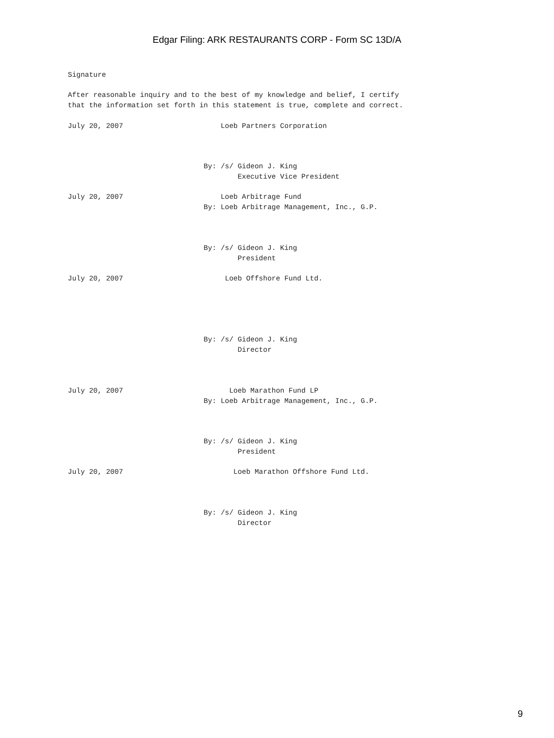Edgar Filing: ARK RESTAURANTS CORP - Form SC 13D/A
Signature

After reasonable inquiry and to the best of my knowledge and belief, I certify
that the information set forth in this statement is true, complete and correct.

July 20, 2007                       Loeb Partners Corporation



                                By: /s/ Gideon J. King
                                        Executive Vice President

July 20, 2007                       Loeb Arbitrage Fund
                                By: Loeb Arbitrage Management, Inc., G.P.



                                By: /s/ Gideon J. King
                                        President

July 20, 2007                        Loeb Offshore Fund Ltd.





                                By: /s/ Gideon J. King
                                        Director



July 20, 2007                         Loeb Marathon Fund LP
                                By: Loeb Arbitrage Management, Inc., G.P.



                                By: /s/ Gideon J. King
                                        President

July 20, 2007                          Loeb Marathon Offshore Fund Ltd.



                                By: /s/ Gideon J. King
                                        Director
9